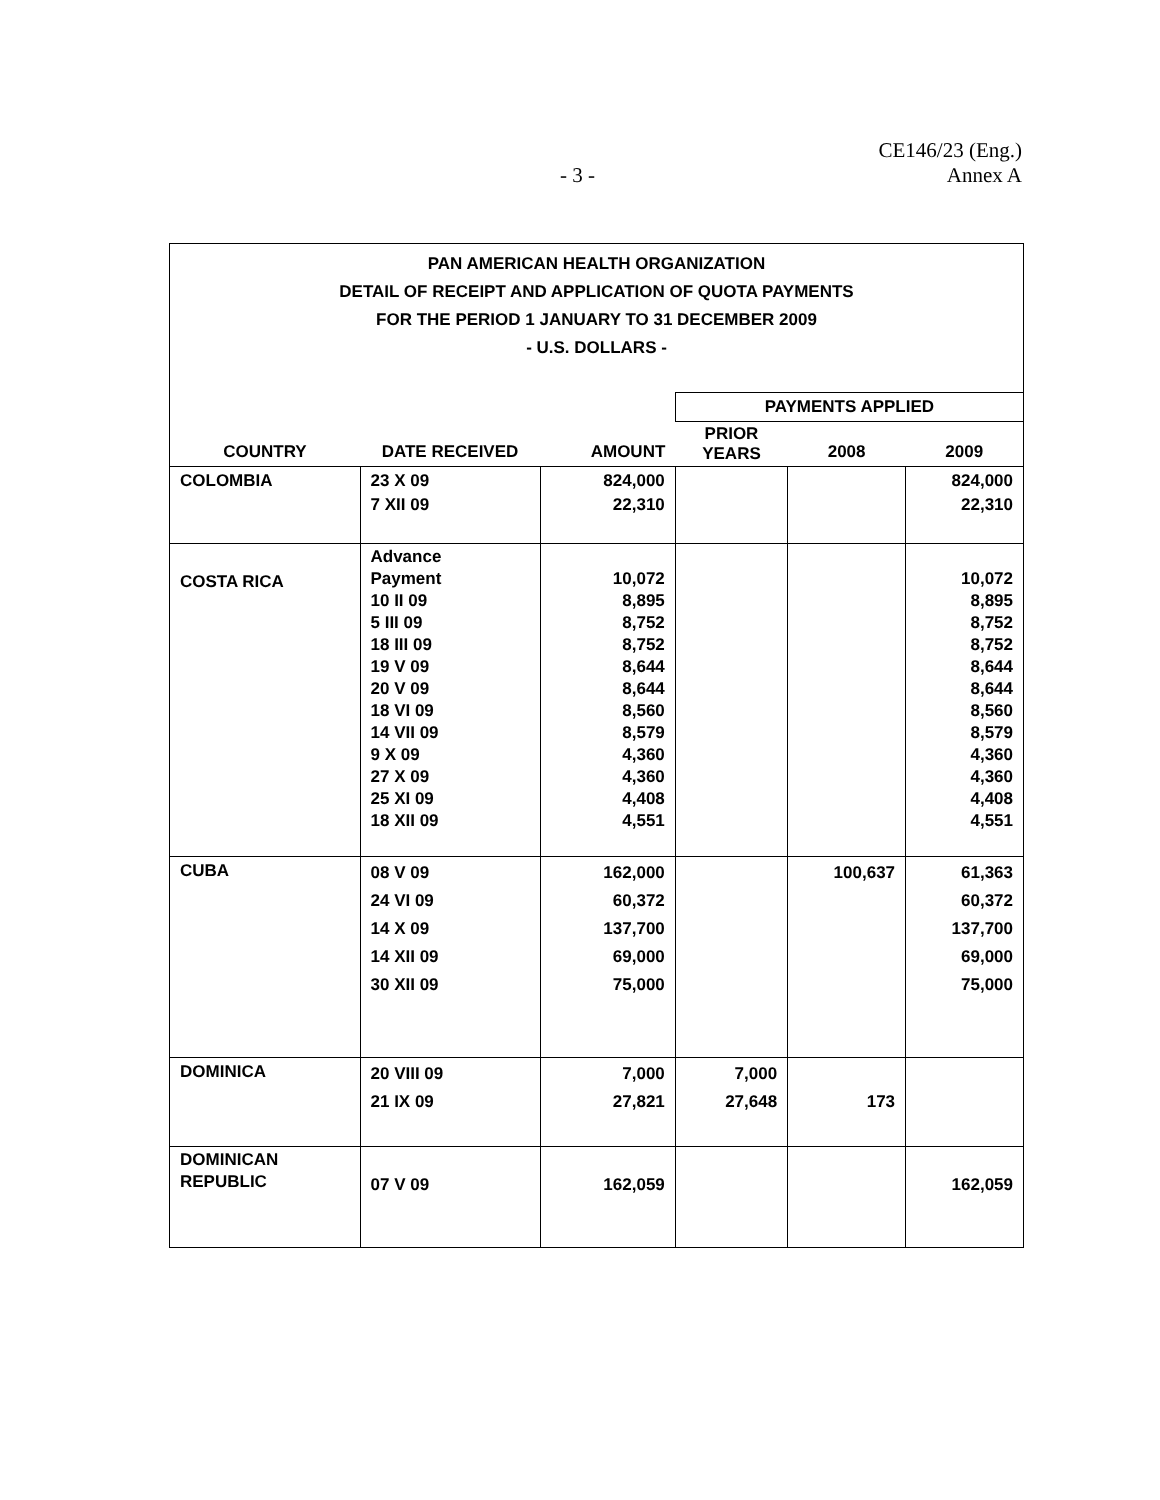- 3 -
CE146/23 (Eng.)
Annex A
| PAN AMERICAN HEALTH ORGANIZATION DETAIL OF RECEIPT AND APPLICATION OF QUOTA PAYMENTS FOR THE PERIOD 1 JANUARY TO 31 DECEMBER 2009 - U.S. DOLLARS - | | | | | |
| | | | PAYMENTS APPLIED | | |
| COUNTRY | DATE RECEIVED | AMOUNT | PRIOR YEARS | 2008 | 2009 |
| COLOMBIA | 23 X 09 7 XII 09 | 824,000 22,310 | | | 824,000 22,310 |
| COSTA RICA | Advance Payment 10 II 09 5 III 09 18 III 09 19 V 09 20 V 09 18 VI 09 14 VII 09 9 X 09 27 X 09 25 XI 09 18 XII 09 | 10,072 8,895 8,752 8,752 8,644 8,644 8,560 8,579 4,360 4,360 4,408 4,551 | | | 10,072 8,895 8,752 8,752 8,644 8,644 8,560 8,579 4,360 4,360 4,408 4,551 |
| CUBA | 08 V 09 24 VI 09 14 X 09 14 XII 09 30 XII 09 | 162,000 60,372 137,700 69,000 75,000 | | 100,637 | 61,363 60,372 137,700 69,000 75,000 |
| DOMINICA | 20 VIII 09 21 IX 09 | 7,000 27,821 | 7,000 27,648 | 173 | |
| DOMINICAN REPUBLIC | 07 V 09 | 162,059 | | | 162,059 |